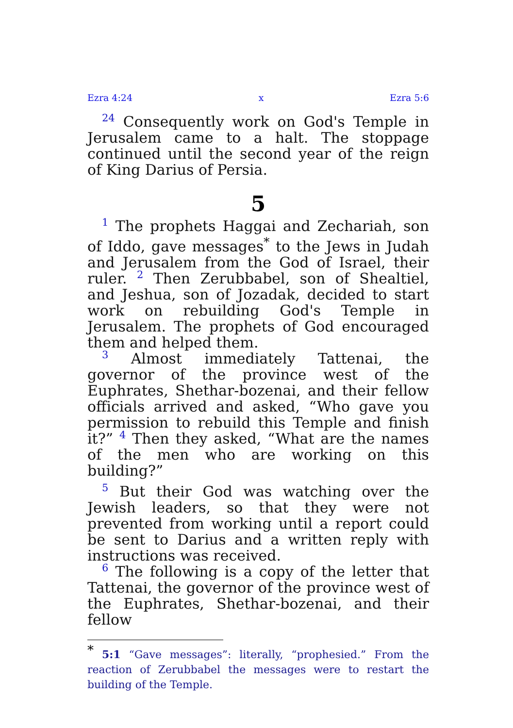Ezra 4:24 x Ezra 5:6
24 Consequently work on God's Temple in Jerusalem came to a halt. The stoppage continued until the second year of the reign of King Darius of Persia.
5
1 The prophets Haggai and Zechariah, son of Iddo, gave messages<sup>*</sup> to the Jews in Judah and Jerusalem from the God of Israel, their ruler. 2 Then Zerubbabel, son of Shealtiel, and Jeshua, son of Jozadak, decided to start work on rebuilding God's Temple in Jerusalem. The prophets of God encouraged them and helped them.
3 Almost immediately Tattenai, the governor of the province west of the Euphrates, Shethar-bozenai, and their fellow officials arrived and asked, “Who gave you permission to rebuild this Temple and finish it?” 4 Then they asked, “What are the names of the men who are working on this building?”
5 But their God was watching over the Jewish leaders, so that they were not prevented from working until a report could be sent to Darius and a written reply with instructions was received.
6 The following is a copy of the letter that Tattenai, the governor of the province west of the Euphrates, Shethar-bozenai, and their fellow
<sup>*</sup> 5:1 “Gave messages”: literally, “prophesied.” From the reaction of Zerubbabel the messages were to restart the building of the Temple.